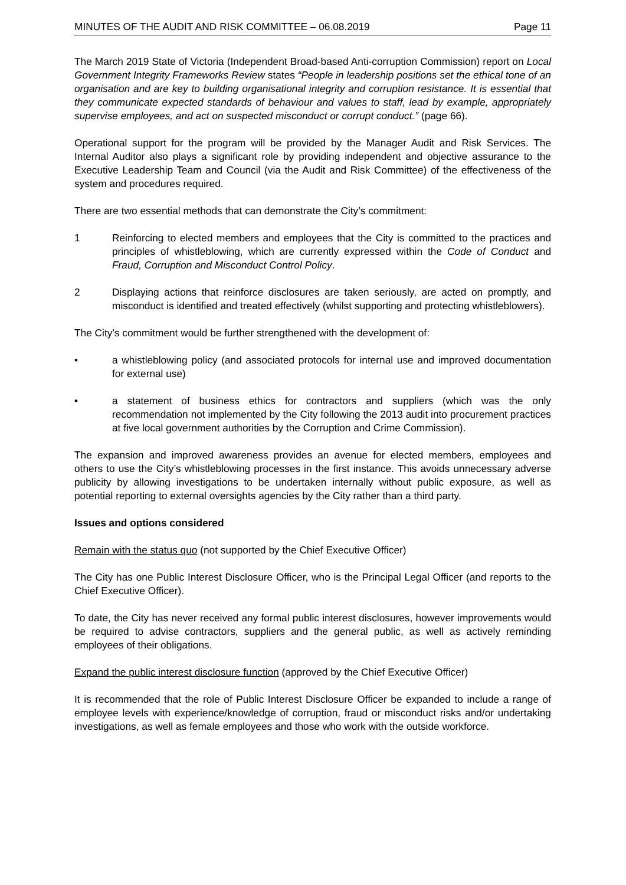MINUTES OF THE AUDIT AND RISK COMMITTEE – 06.08.2019 Page 11
The March 2019 State of Victoria (Independent Broad-based Anti-corruption Commission) report on Local Government Integrity Frameworks Review states “People in leadership positions set the ethical tone of an organisation and are key to building organisational integrity and corruption resistance. It is essential that they communicate expected standards of behaviour and values to staff, lead by example, appropriately supervise employees, and act on suspected misconduct or corrupt conduct.” (page 66).
Operational support for the program will be provided by the Manager Audit and Risk Services. The Internal Auditor also plays a significant role by providing independent and objective assurance to the Executive Leadership Team and Council (via the Audit and Risk Committee) of the effectiveness of the system and procedures required.
There are two essential methods that can demonstrate the City’s commitment:
1 Reinforcing to elected members and employees that the City is committed to the practices and principles of whistleblowing, which are currently expressed within the Code of Conduct and Fraud, Corruption and Misconduct Control Policy.
2 Displaying actions that reinforce disclosures are taken seriously, are acted on promptly, and misconduct is identified and treated effectively (whilst supporting and protecting whistleblowers).
The City’s commitment would be further strengthened with the development of:
• a whistleblowing policy (and associated protocols for internal use and improved documentation for external use)
• a statement of business ethics for contractors and suppliers (which was the only recommendation not implemented by the City following the 2013 audit into procurement practices at five local government authorities by the Corruption and Crime Commission).
The expansion and improved awareness provides an avenue for elected members, employees and others to use the City’s whistleblowing processes in the first instance. This avoids unnecessary adverse publicity by allowing investigations to be undertaken internally without public exposure, as well as potential reporting to external oversights agencies by the City rather than a third party.
Issues and options considered
Remain with the status quo (not supported by the Chief Executive Officer)
The City has one Public Interest Disclosure Officer, who is the Principal Legal Officer (and reports to the Chief Executive Officer).
To date, the City has never received any formal public interest disclosures, however improvements would be required to advise contractors, suppliers and the general public, as well as actively reminding employees of their obligations.
Expand the public interest disclosure function (approved by the Chief Executive Officer)
It is recommended that the role of Public Interest Disclosure Officer be expanded to include a range of employee levels with experience/knowledge of corruption, fraud or misconduct risks and/or undertaking investigations, as well as female employees and those who work with the outside workforce.